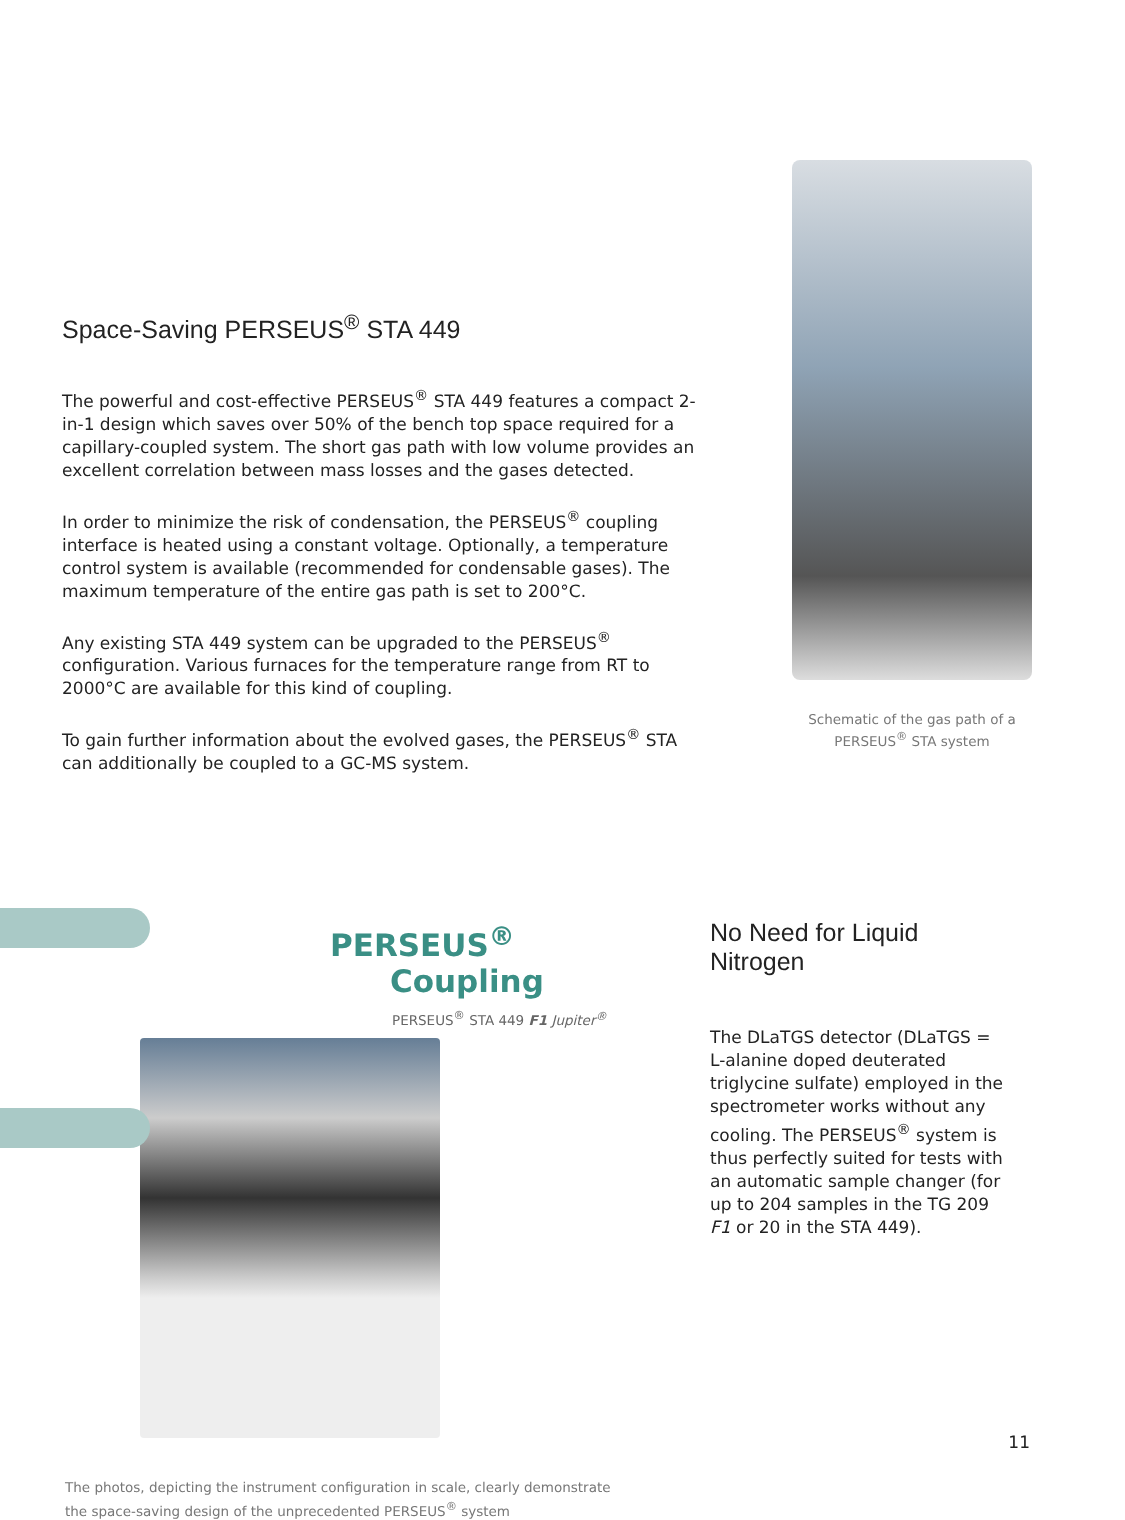Space-Saving PERSEUS<sup>®</sup> STA 449
The powerful and cost-effective PERSEUS<sup>®</sup> STA 449 features a compact 2-in-1 design which saves over 50% of the bench top space required for a capillary-coupled system. The short gas path with low volume provides an excellent correlation between mass losses and the gases detected.
In order to minimize the risk of condensation, the PERSEUS<sup>®</sup> coupling interface is heated using a constant voltage. Optionally, a temperature control system is available (recommended for condensable gases). The maximum temperature of the entire gas path is set to 200°C.
Any existing STA 449 system can be upgraded to the PERSEUS<sup>®</sup> configuration. Various furnaces for the temperature range from RT to 2000°C are available for this kind of coupling.
To gain further information about the evolved gases, the PERSEUS<sup>®</sup> STA can additionally be coupled to a GC-MS system.
Schematic of the gas path of a
PERSEUS<sup>®</sup> STA system
PERSEUS<sup>®</sup>
Coupling
PERSEUS<sup>®</sup> STA 449 F1 Jupiter<sup>®</sup>
The photos, depicting the instrument configuration in scale, clearly demonstrate
the space-saving design of the unprecedented PERSEUS<sup>®</sup> system
No Need for Liquid Nitrogen
The DLaTGS detector (DLaTGS = L-alanine doped deuterated triglycine sulfate) employed in the spectrometer works without any cooling. The PERSEUS<sup>®</sup> system is thus perfectly suited for tests with an automatic sample changer (for up to 204 samples in the TG 209 F1 or 20 in the STA 449).
11